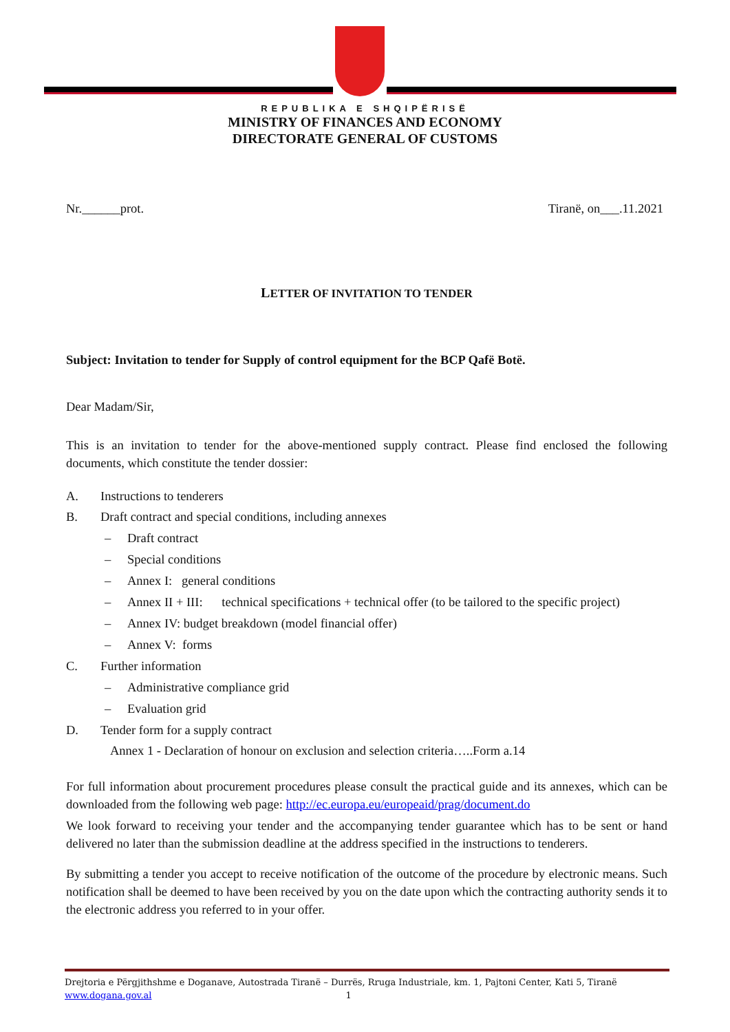REPUBLIKA E SHQIPËRISË
MINISTRY OF FINANCES AND ECONOMY
DIRECTORATE GENERAL OF CUSTOMS
Nr.______prot. Tiranë, on___.11.2021
LETTER OF INVITATION TO TENDER
Subject: Invitation to tender for Supply of control equipment for the BCP Qafë Botë.
Dear Madam/Sir,
This is an invitation to tender for the above-mentioned supply contract. Please find enclosed the following documents, which constitute the tender dossier:
A. Instructions to tenderers
B. Draft contract and special conditions, including annexes
– Draft contract
– Special conditions
– Annex I: general conditions
– Annex II + III: technical specifications + technical offer (to be tailored to the specific project)
– Annex IV: budget breakdown (model financial offer)
– Annex V: forms
C. Further information
– Administrative compliance grid
– Evaluation grid
D. Tender form for a supply contract
Annex 1 - Declaration of honour on exclusion and selection criteria…..Form a.14
For full information about procurement procedures please consult the practical guide and its annexes, which can be downloaded from the following web page: http://ec.europa.eu/europeaid/prag/document.do
We look forward to receiving your tender and the accompanying tender guarantee which has to be sent or hand delivered no later than the submission deadline at the address specified in the instructions to tenderers.
By submitting a tender you accept to receive notification of the outcome of the procedure by electronic means. Such notification shall be deemed to have been received by you on the date upon which the contracting authority sends it to the electronic address you referred to in your offer.
Drejtoria e Përgjithshme e Doganave, Autostrada Tiranë – Durrës, Rruga Industriale, km. 1, Pajtoni Center, Kati 5, Tiranë
www.dogana.gov.al 1